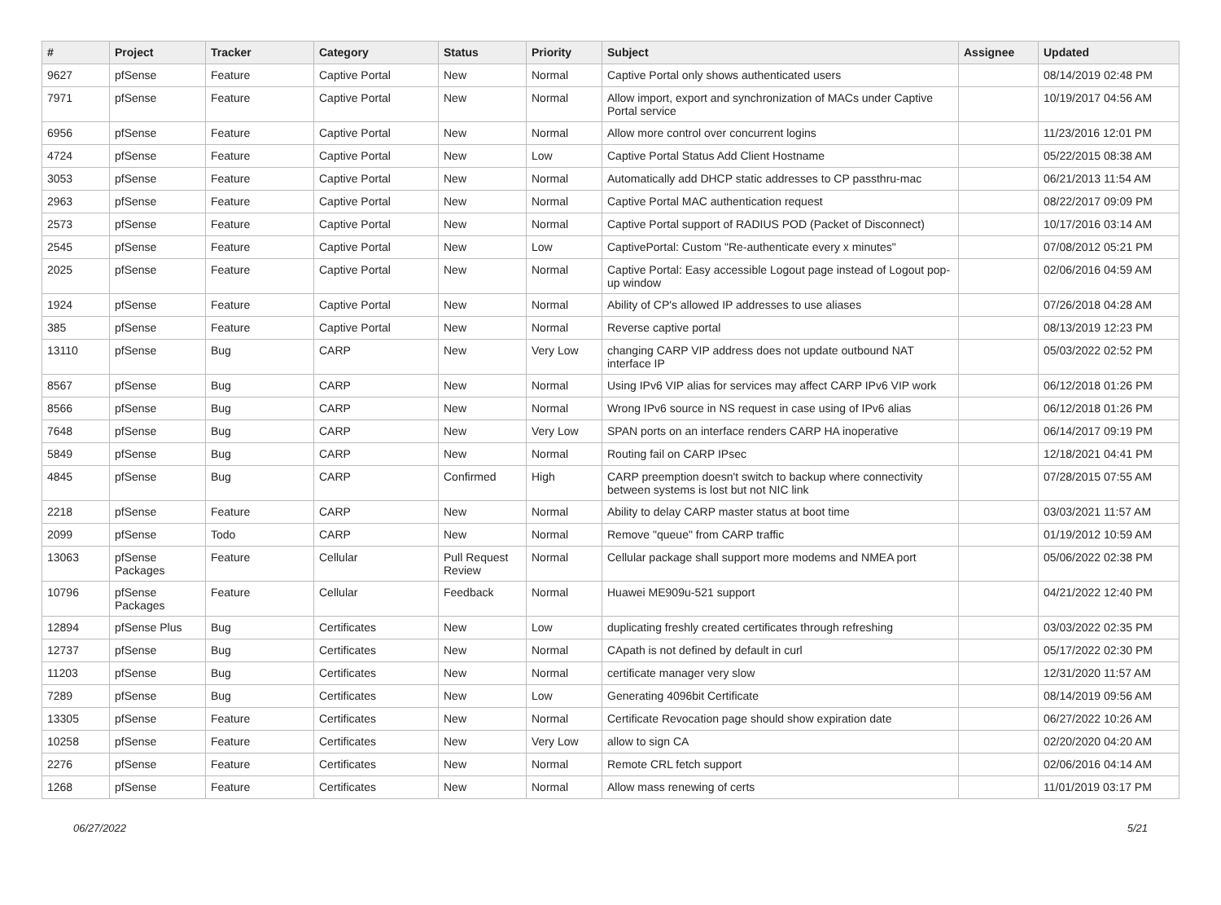| # | Project | Tracker | Category | Status | Priority | Subject | Assignee | Updated |
| --- | --- | --- | --- | --- | --- | --- | --- | --- |
| 9627 | pfSense | Feature | Captive Portal | New | Normal | Captive Portal only shows authenticated users | | 08/14/2019 02:48 PM |
| 7971 | pfSense | Feature | Captive Portal | New | Normal | Allow import, export and synchronization of MACs under Captive Portal service | | 10/19/2017 04:56 AM |
| 6956 | pfSense | Feature | Captive Portal | New | Normal | Allow more control over concurrent logins | | 11/23/2016 12:01 PM |
| 4724 | pfSense | Feature | Captive Portal | New | Low | Captive Portal Status Add Client Hostname | | 05/22/2015 08:38 AM |
| 3053 | pfSense | Feature | Captive Portal | New | Normal | Automatically add DHCP static addresses to CP passthru-mac | | 06/21/2013 11:54 AM |
| 2963 | pfSense | Feature | Captive Portal | New | Normal | Captive Portal MAC authentication request | | 08/22/2017 09:09 PM |
| 2573 | pfSense | Feature | Captive Portal | New | Normal | Captive Portal support of RADIUS POD (Packet of Disconnect) | | 10/17/2016 03:14 AM |
| 2545 | pfSense | Feature | Captive Portal | New | Low | CaptivePortal: Custom "Re-authenticate every x minutes" | | 07/08/2012 05:21 PM |
| 2025 | pfSense | Feature | Captive Portal | New | Normal | Captive Portal: Easy accessible Logout page instead of Logout pop-up window | | 02/06/2016 04:59 AM |
| 1924 | pfSense | Feature | Captive Portal | New | Normal | Ability of CP's allowed IP addresses to use aliases | | 07/26/2018 04:28 AM |
| 385 | pfSense | Feature | Captive Portal | New | Normal | Reverse captive portal | | 08/13/2019 12:23 PM |
| 13110 | pfSense | Bug | CARP | New | Very Low | changing CARP VIP address does not update outbound NAT interface IP | | 05/03/2022 02:52 PM |
| 8567 | pfSense | Bug | CARP | New | Normal | Using IPv6 VIP alias for services may affect CARP IPv6 VIP work | | 06/12/2018 01:26 PM |
| 8566 | pfSense | Bug | CARP | New | Normal | Wrong IPv6 source in NS request in case using of IPv6 alias | | 06/12/2018 01:26 PM |
| 7648 | pfSense | Bug | CARP | New | Very Low | SPAN ports on an interface renders CARP HA inoperative | | 06/14/2017 09:19 PM |
| 5849 | pfSense | Bug | CARP | New | Normal | Routing fail on CARP IPsec | | 12/18/2021 04:41 PM |
| 4845 | pfSense | Bug | CARP | Confirmed | High | CARP preemption doesn't switch to backup where connectivity between systems is lost but not NIC link | | 07/28/2015 07:55 AM |
| 2218 | pfSense | Feature | CARP | New | Normal | Ability to delay CARP master status at boot time | | 03/03/2021 11:57 AM |
| 2099 | pfSense | Todo | CARP | New | Normal | Remove "queue" from CARP traffic | | 01/19/2012 10:59 AM |
| 13063 | pfSense Packages | Feature | Cellular | Pull Request Review | Normal | Cellular package shall support more modems and NMEA port | | 05/06/2022 02:38 PM |
| 10796 | pfSense Packages | Feature | Cellular | Feedback | Normal | Huawei ME909u-521 support | | 04/21/2022 12:40 PM |
| 12894 | pfSense Plus | Bug | Certificates | New | Low | duplicating freshly created certificates through refreshing | | 03/03/2022 02:35 PM |
| 12737 | pfSense | Bug | Certificates | New | Normal | CApath is not defined by default in curl | | 05/17/2022 02:30 PM |
| 11203 | pfSense | Bug | Certificates | New | Normal | certificate manager very slow | | 12/31/2020 11:57 AM |
| 7289 | pfSense | Bug | Certificates | New | Low | Generating 4096bit Certificate | | 08/14/2019 09:56 AM |
| 13305 | pfSense | Feature | Certificates | New | Normal | Certificate Revocation page should show expiration date | | 06/27/2022 10:26 AM |
| 10258 | pfSense | Feature | Certificates | New | Very Low | allow to sign CA | | 02/20/2020 04:20 AM |
| 2276 | pfSense | Feature | Certificates | New | Normal | Remote CRL fetch support | | 02/06/2016 04:14 AM |
| 1268 | pfSense | Feature | Certificates | New | Normal | Allow mass renewing of certs | | 11/01/2019 03:17 PM |
06/27/2022 5/21